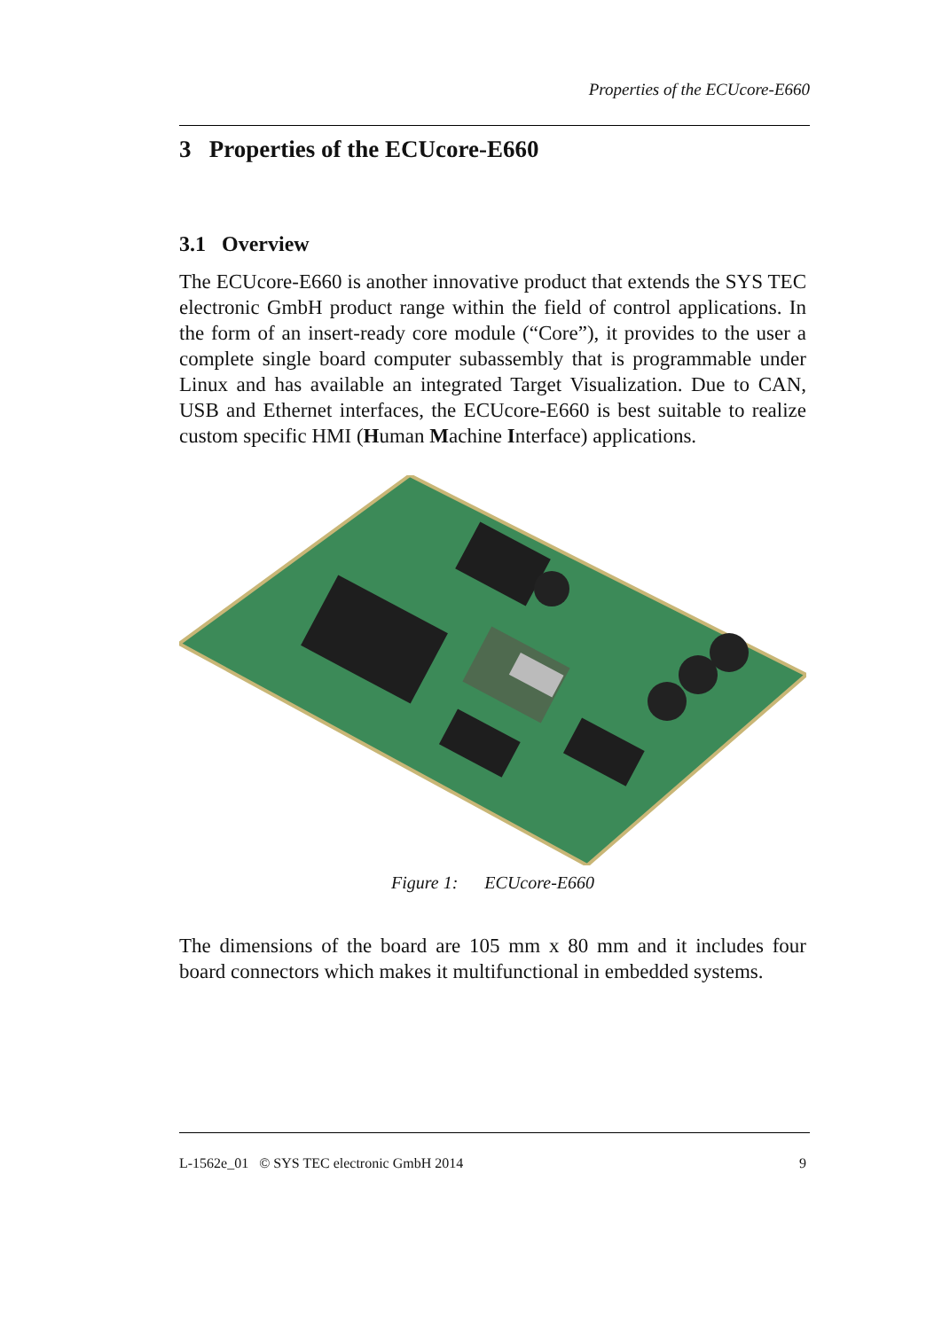Properties of the ECUcore-E660
3 Properties of the ECUcore-E660
3.1 Overview
The ECUcore-E660 is another innovative product that extends the SYS TEC electronic GmbH product range within the field of control applications. In the form of an insert-ready core module (“Core”), it provides to the user a complete single board computer subassembly that is programmable under Linux and has available an integrated Target Visualization. Due to CAN, USB and Ethernet interfaces, the ECUcore-E660 is best suitable to realize custom specific HMI (Human Machine Interface) applications.
Figure 1: ECUcore-E660
The dimensions of the board are 105 mm x 80 mm and it includes four board connectors which makes it multifunctional in embedded systems.
L-1562e_01 © SYS TEC electronic GmbH 2014 9